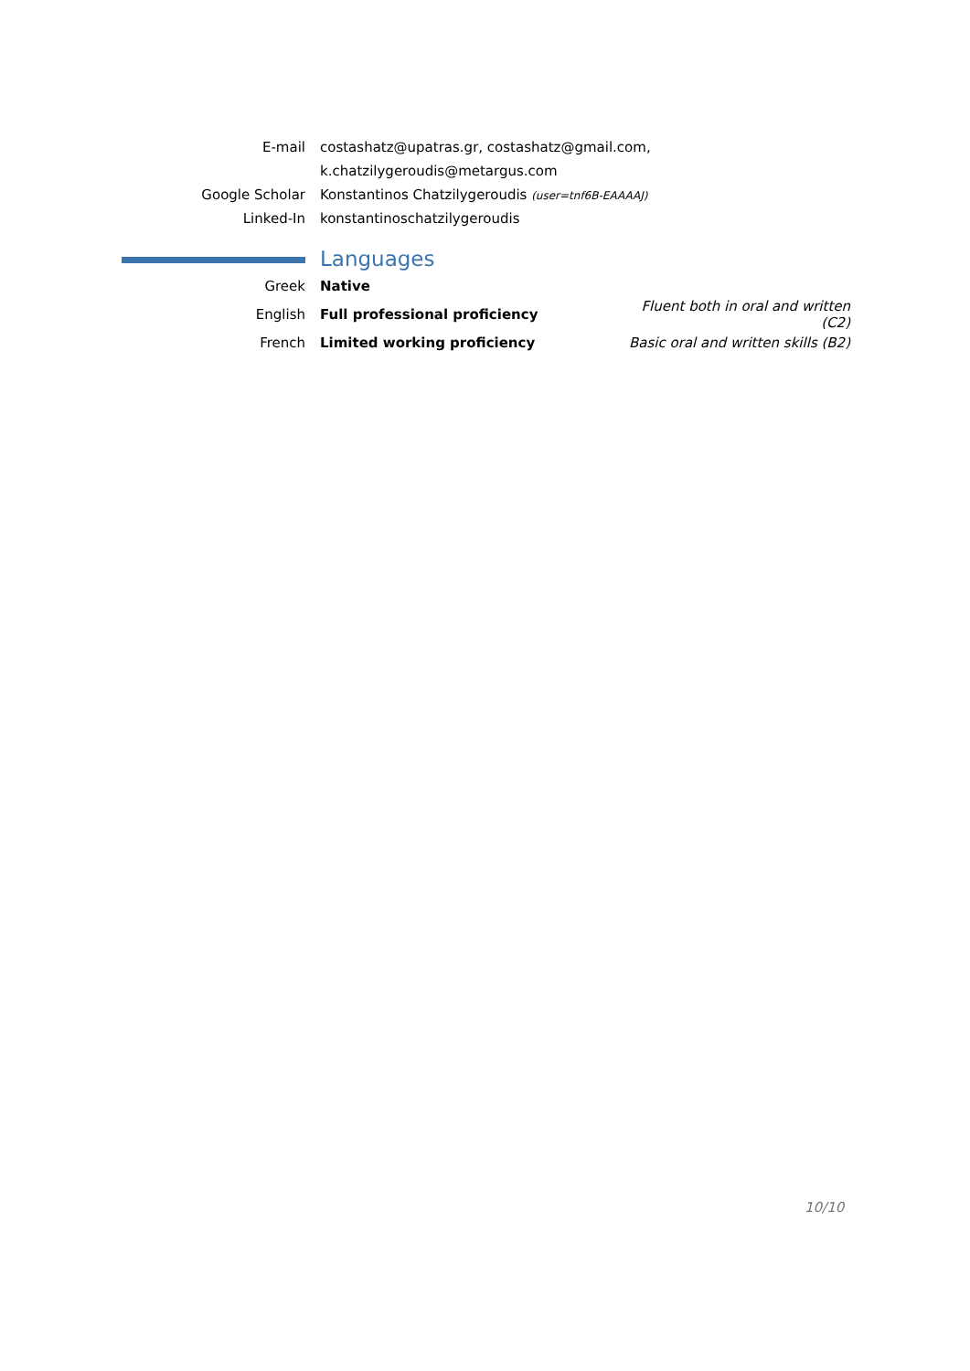| E-mail | costashatz@upatras.gr, costashatz@gmail.com, |
| | k.chatzilygeroudis@metargus.com |
| Google Scholar | Konstantinos Chatzilygeroudis (user=tnf6B-EAAAAJ) |
| Linked-In | konstantinoschatzilygeroudis |
| | Languages | |
| Greek | Native | |
| English | Full professional proficiency | Fluent both in oral and written (C2) |
| French | Limited working proficiency | Basic oral and written skills (B2) |
10/10